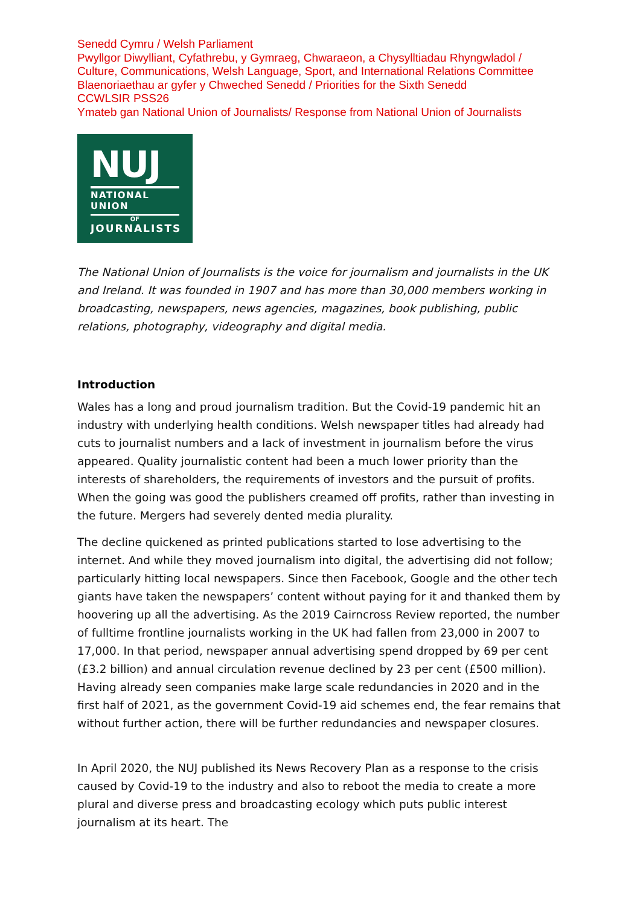Senedd Cymru / Welsh Parliament
Pwyllgor Diwylliant, Cyfathrebu, y Gymraeg, Chwaraeon, a Chysylltiadau Rhyngwladol / Culture, Communications, Welsh Language, Sport, and International Relations Committee
Blaenoriaethau ar gyfer y Chweched Senedd / Priorities for the Sixth Senedd
CCWLSIR PSS26
Ymateb gan National Union of Journalists/ Response from National Union of Journalists
NUJ
NATIONAL UNION
OF
JOURNALISTS
The National Union of Journalists is the voice for journalism and journalists in the UK and Ireland. It was founded in 1907 and has more than 30,000 members working in broadcasting, newspapers, news agencies, magazines, book publishing, public relations, photography, videography and digital media.
Introduction
Wales has a long and proud journalism tradition. But the Covid-19 pandemic hit an industry with underlying health conditions. Welsh newspaper titles had already had cuts to journalist numbers and a lack of investment in journalism before the virus appeared. Quality journalistic content had been a much lower priority than the interests of shareholders, the requirements of investors and the pursuit of profits. When the going was good the publishers creamed off profits, rather than investing in the future. Mergers had severely dented media plurality.
The decline quickened as printed publications started to lose advertising to the internet. And while they moved journalism into digital, the advertising did not follow; particularly hitting local newspapers. Since then Facebook, Google and the other tech giants have taken the newspapers’ content without paying for it and thanked them by hoovering up all the advertising. As the 2019 Cairncross Review reported, the number of fulltime frontline journalists working in the UK had fallen from 23,000 in 2007 to 17,000. In that period, newspaper annual advertising spend dropped by 69 per cent (£3.2 billion) and annual circulation revenue declined by 23 per cent (£500 million). Having already seen companies make large scale redundancies in 2020 and in the first half of 2021, as the government Covid-19 aid schemes end, the fear remains that without further action, there will be further redundancies and newspaper closures.
In April 2020, the NUJ published its News Recovery Plan as a response to the crisis caused by Covid-19 to the industry and also to reboot the media to create a more plural and diverse press and broadcasting ecology which puts public interest journalism at its heart. The